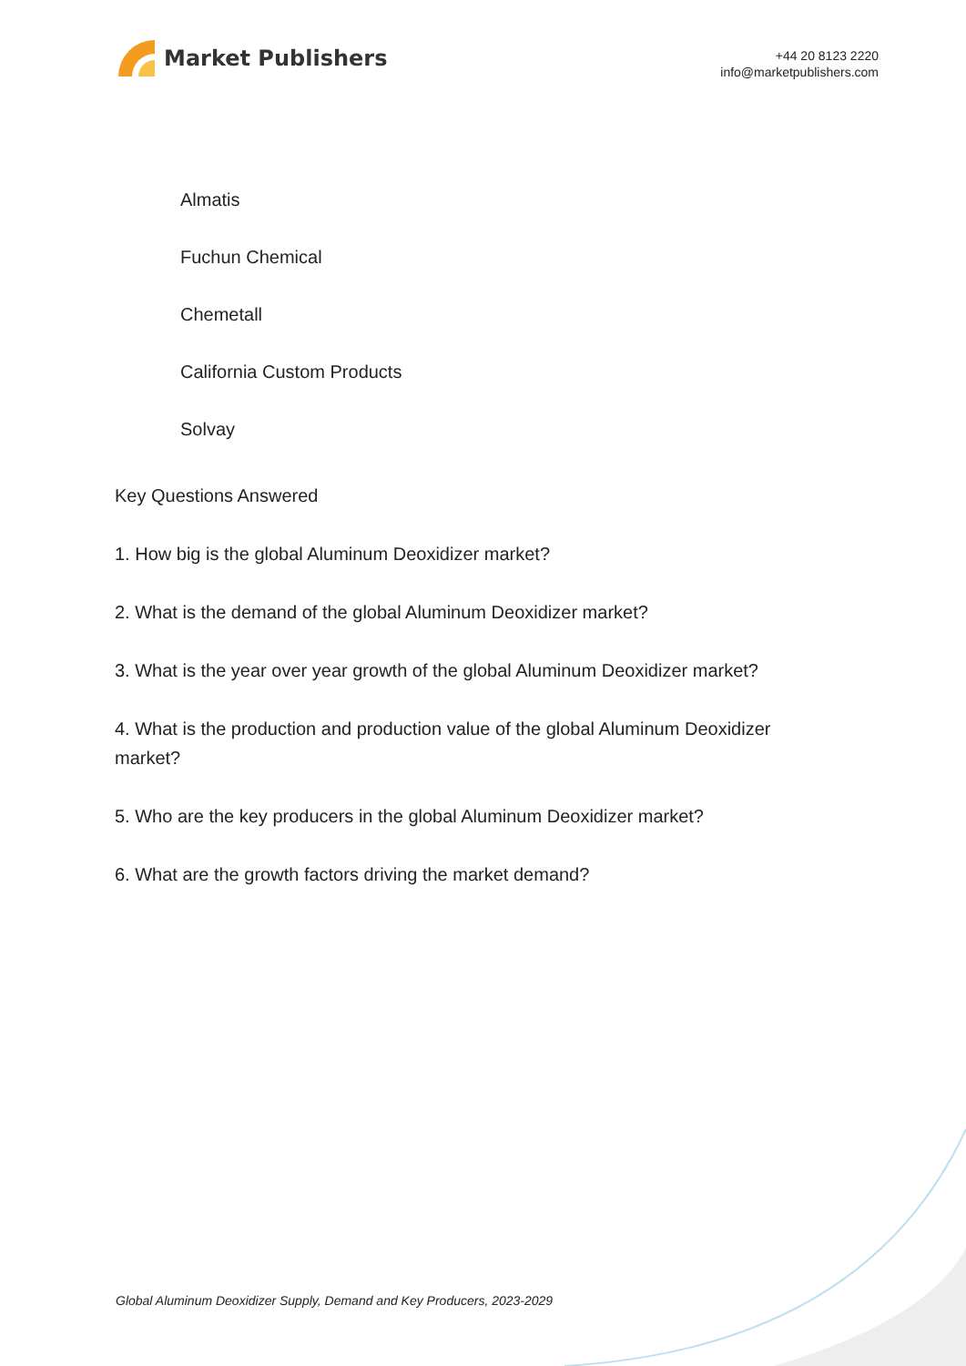Market Publishers
+44 20 8123 2220
info@marketpublishers.com
Almatis
Fuchun Chemical
Chemetall
California Custom Products
Solvay
Key Questions Answered
1. How big is the global Aluminum Deoxidizer market?
2. What is the demand of the global Aluminum Deoxidizer market?
3. What is the year over year growth of the global Aluminum Deoxidizer market?
4. What is the production and production value of the global Aluminum Deoxidizer market?
5. Who are the key producers in the global Aluminum Deoxidizer market?
6. What are the growth factors driving the market demand?
Global Aluminum Deoxidizer Supply, Demand and Key Producers, 2023-2029